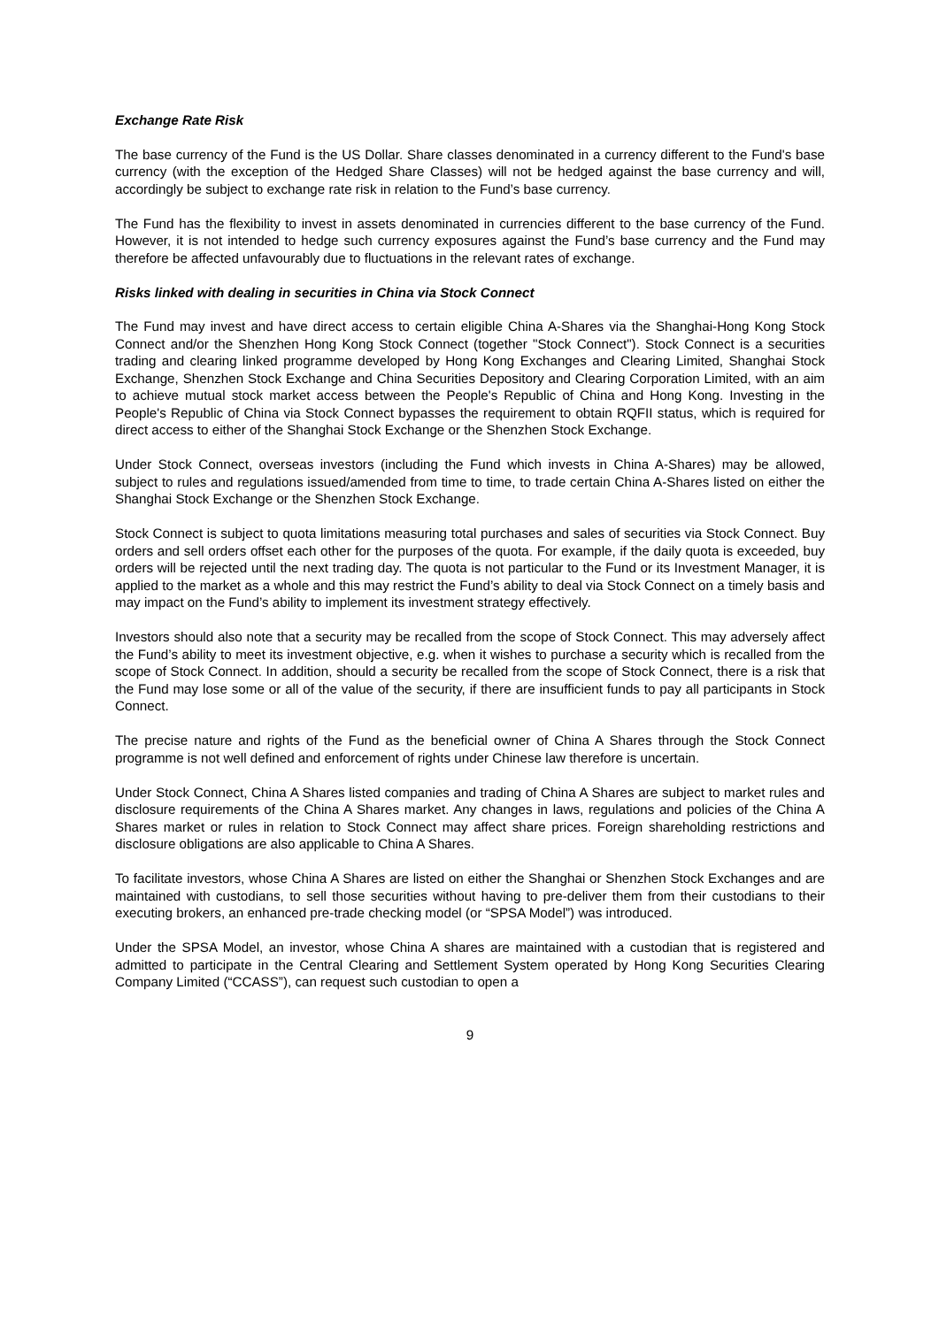Exchange Rate Risk
The base currency of the Fund is the US Dollar. Share classes denominated in a currency different to the Fund's base currency (with the exception of the Hedged Share Classes) will not be hedged against the base currency and will, accordingly be subject to exchange rate risk in relation to the Fund’s base currency.
The Fund has the flexibility to invest in assets denominated in currencies different to the base currency of the Fund. However, it is not intended to hedge such currency exposures against the Fund’s base currency and the Fund may therefore be affected unfavourably due to fluctuations in the relevant rates of exchange.
Risks linked with dealing in securities in China via Stock Connect
The Fund may invest and have direct access to certain eligible China A-Shares via the Shanghai-Hong Kong Stock Connect and/or the Shenzhen Hong Kong Stock Connect (together "Stock Connect"). Stock Connect is a securities trading and clearing linked programme developed by Hong Kong Exchanges and Clearing Limited, Shanghai Stock Exchange, Shenzhen Stock Exchange and China Securities Depository and Clearing Corporation Limited, with an aim to achieve mutual stock market access between the People's Republic of China and Hong Kong. Investing in the People's Republic of China via Stock Connect bypasses the requirement to obtain RQFII status, which is required for direct access to either of the Shanghai Stock Exchange or the Shenzhen Stock Exchange.
Under Stock Connect, overseas investors (including the Fund which invests in China A-Shares) may be allowed, subject to rules and regulations issued/amended from time to time, to trade certain China A-Shares listed on either the Shanghai Stock Exchange or the Shenzhen Stock Exchange.
Stock Connect is subject to quota limitations measuring total purchases and sales of securities via Stock Connect. Buy orders and sell orders offset each other for the purposes of the quota. For example, if the daily quota is exceeded, buy orders will be rejected until the next trading day. The quota is not particular to the Fund or its Investment Manager, it is applied to the market as a whole and this may restrict the Fund’s ability to deal via Stock Connect on a timely basis and may impact on the Fund’s ability to implement its investment strategy effectively.
Investors should also note that a security may be recalled from the scope of Stock Connect. This may adversely affect the Fund’s ability to meet its investment objective, e.g. when it wishes to purchase a security which is recalled from the scope of Stock Connect. In addition, should a security be recalled from the scope of Stock Connect, there is a risk that the Fund may lose some or all of the value of the security, if there are insufficient funds to pay all participants in Stock Connect.
The precise nature and rights of the Fund as the beneficial owner of China A Shares through the Stock Connect programme is not well defined and enforcement of rights under Chinese law therefore is uncertain.
Under Stock Connect, China A Shares listed companies and trading of China A Shares are subject to market rules and disclosure requirements of the China A Shares market. Any changes in laws, regulations and policies of the China A Shares market or rules in relation to Stock Connect may affect share prices. Foreign shareholding restrictions and disclosure obligations are also applicable to China A Shares.
To facilitate investors, whose China A Shares are listed on either the Shanghai or Shenzhen Stock Exchanges and are maintained with custodians, to sell those securities without having to pre-deliver them from their custodians to their executing brokers, an enhanced pre-trade checking model (or “SPSA Model”) was introduced.
Under the SPSA Model, an investor, whose China A shares are maintained with a custodian that is registered and admitted to participate in the Central Clearing and Settlement System operated by Hong Kong Securities Clearing Company Limited (“CCASS”), can request such custodian to open a
9